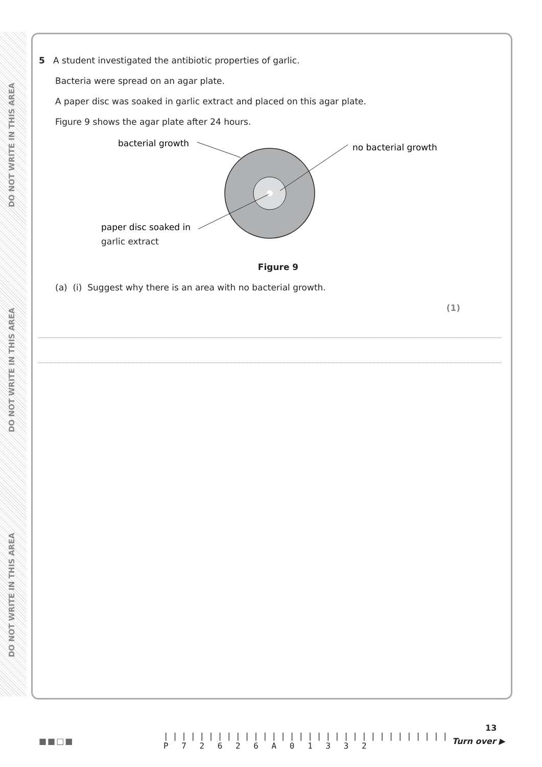DO NOT WRITE IN THIS AREA
DO NOT WRITE IN THIS AREA
DO NOT WRITE IN THIS AREA
5 A student investigated the antibiotic properties of garlic.
Bacteria were spread on an agar plate.
A paper disc was soaked in garlic extract and placed on this agar plate.
Figure 9 shows the agar plate after 24 hours.
bacterial growth
no bacterial growth
paper disc soaked in
garlic extract
Figure 9
(a) (i) Suggest why there is an area with no bacterial growth.
(1)
■■□■
||||||||||||||||||||||||||||||||
P 7 2 6 2 6 A 0 1 3 3 2
13
Turn over ▶